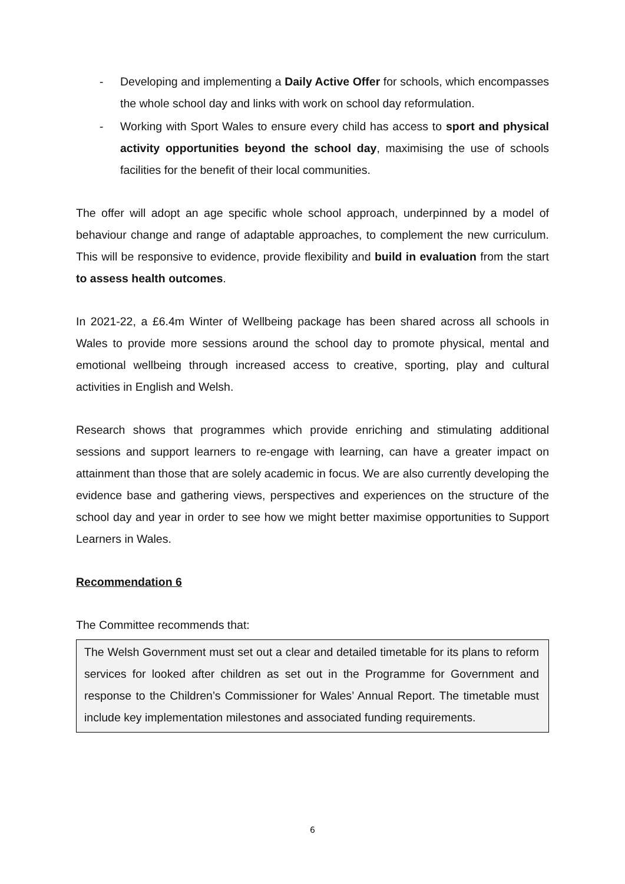- Developing and implementing a Daily Active Offer for schools, which encompasses the whole school day and links with work on school day reformulation.
- Working with Sport Wales to ensure every child has access to sport and physical activity opportunities beyond the school day, maximising the use of schools facilities for the benefit of their local communities.
The offer will adopt an age specific whole school approach, underpinned by a model of behaviour change and range of adaptable approaches, to complement the new curriculum. This will be responsive to evidence, provide flexibility and build in evaluation from the start to assess health outcomes.
In 2021-22, a £6.4m Winter of Wellbeing package has been shared across all schools in Wales to provide more sessions around the school day to promote physical, mental and emotional wellbeing through increased access to creative, sporting, play and cultural activities in English and Welsh.
Research shows that programmes which provide enriching and stimulating additional sessions and support learners to re-engage with learning, can have a greater impact on attainment than those that are solely academic in focus. We are also currently developing the evidence base and gathering views, perspectives and experiences on the structure of the school day and year in order to see how we might better maximise opportunities to Support Learners in Wales.
Recommendation 6
The Committee recommends that:
The Welsh Government must set out a clear and detailed timetable for its plans to reform services for looked after children as set out in the Programme for Government and response to the Children’s Commissioner for Wales’ Annual Report. The timetable must include key implementation milestones and associated funding requirements.
6